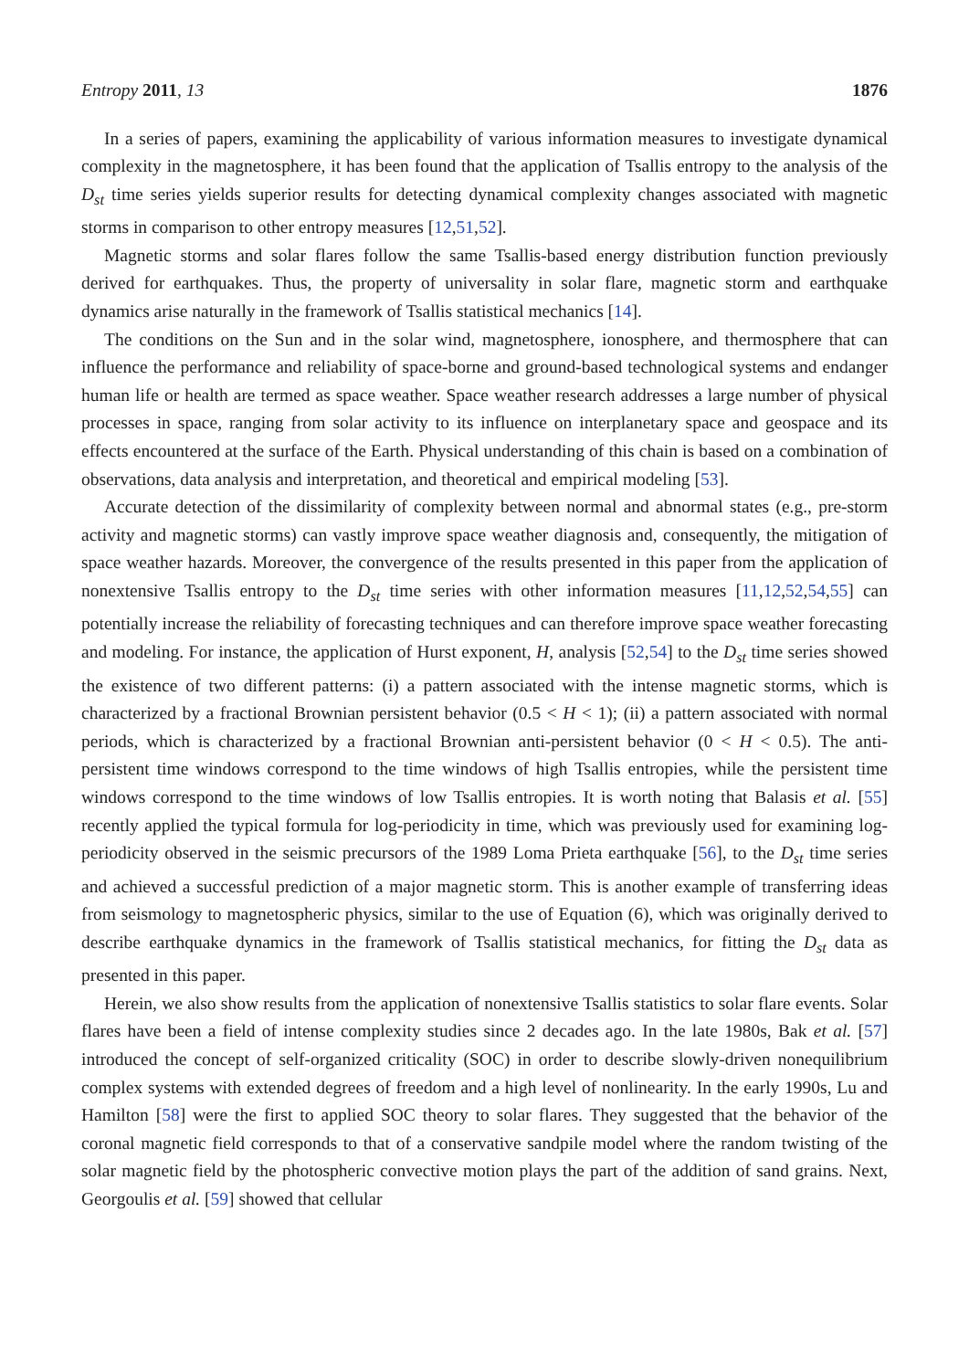Entropy 2011, 13 1876
In a series of papers, examining the applicability of various information measures to investigate dynamical complexity in the magnetosphere, it has been found that the application of Tsallis entropy to the analysis of the D<sub>st</sub> time series yields superior results for detecting dynamical complexity changes associated with magnetic storms in comparison to other entropy measures [12,51,52].
Magnetic storms and solar flares follow the same Tsallis-based energy distribution function previously derived for earthquakes. Thus, the property of universality in solar flare, magnetic storm and earthquake dynamics arise naturally in the framework of Tsallis statistical mechanics [14].
The conditions on the Sun and in the solar wind, magnetosphere, ionosphere, and thermosphere that can influence the performance and reliability of space-borne and ground-based technological systems and endanger human life or health are termed as space weather. Space weather research addresses a large number of physical processes in space, ranging from solar activity to its influence on interplanetary space and geospace and its effects encountered at the surface of the Earth. Physical understanding of this chain is based on a combination of observations, data analysis and interpretation, and theoretical and empirical modeling [53].
Accurate detection of the dissimilarity of complexity between normal and abnormal states (e.g., pre-storm activity and magnetic storms) can vastly improve space weather diagnosis and, consequently, the mitigation of space weather hazards. Moreover, the convergence of the results presented in this paper from the application of nonextensive Tsallis entropy to the D<sub>st</sub> time series with other information measures [11,12,52,54,55] can potentially increase the reliability of forecasting techniques and can therefore improve space weather forecasting and modeling. For instance, the application of Hurst exponent, H, analysis [52,54] to the D<sub>st</sub> time series showed the existence of two different patterns: (i) a pattern associated with the intense magnetic storms, which is characterized by a fractional Brownian persistent behavior (0.5 < H < 1); (ii) a pattern associated with normal periods, which is characterized by a fractional Brownian anti-persistent behavior (0 < H < 0.5). The anti-persistent time windows correspond to the time windows of high Tsallis entropies, while the persistent time windows correspond to the time windows of low Tsallis entropies. It is worth noting that Balasis et al. [55] recently applied the typical formula for log-periodicity in time, which was previously used for examining log-periodicity observed in the seismic precursors of the 1989 Loma Prieta earthquake [56], to the D<sub>st</sub> time series and achieved a successful prediction of a major magnetic storm. This is another example of transferring ideas from seismology to magnetospheric physics, similar to the use of Equation (6), which was originally derived to describe earthquake dynamics in the framework of Tsallis statistical mechanics, for fitting the D<sub>st</sub> data as presented in this paper.
Herein, we also show results from the application of nonextensive Tsallis statistics to solar flare events. Solar flares have been a field of intense complexity studies since 2 decades ago. In the late 1980s, Bak et al. [57] introduced the concept of self-organized criticality (SOC) in order to describe slowly-driven nonequilibrium complex systems with extended degrees of freedom and a high level of nonlinearity. In the early 1990s, Lu and Hamilton [58] were the first to applied SOC theory to solar flares. They suggested that the behavior of the coronal magnetic field corresponds to that of a conservative sandpile model where the random twisting of the solar magnetic field by the photospheric convective motion plays the part of the addition of sand grains. Next, Georgoulis et al. [59] showed that cellular